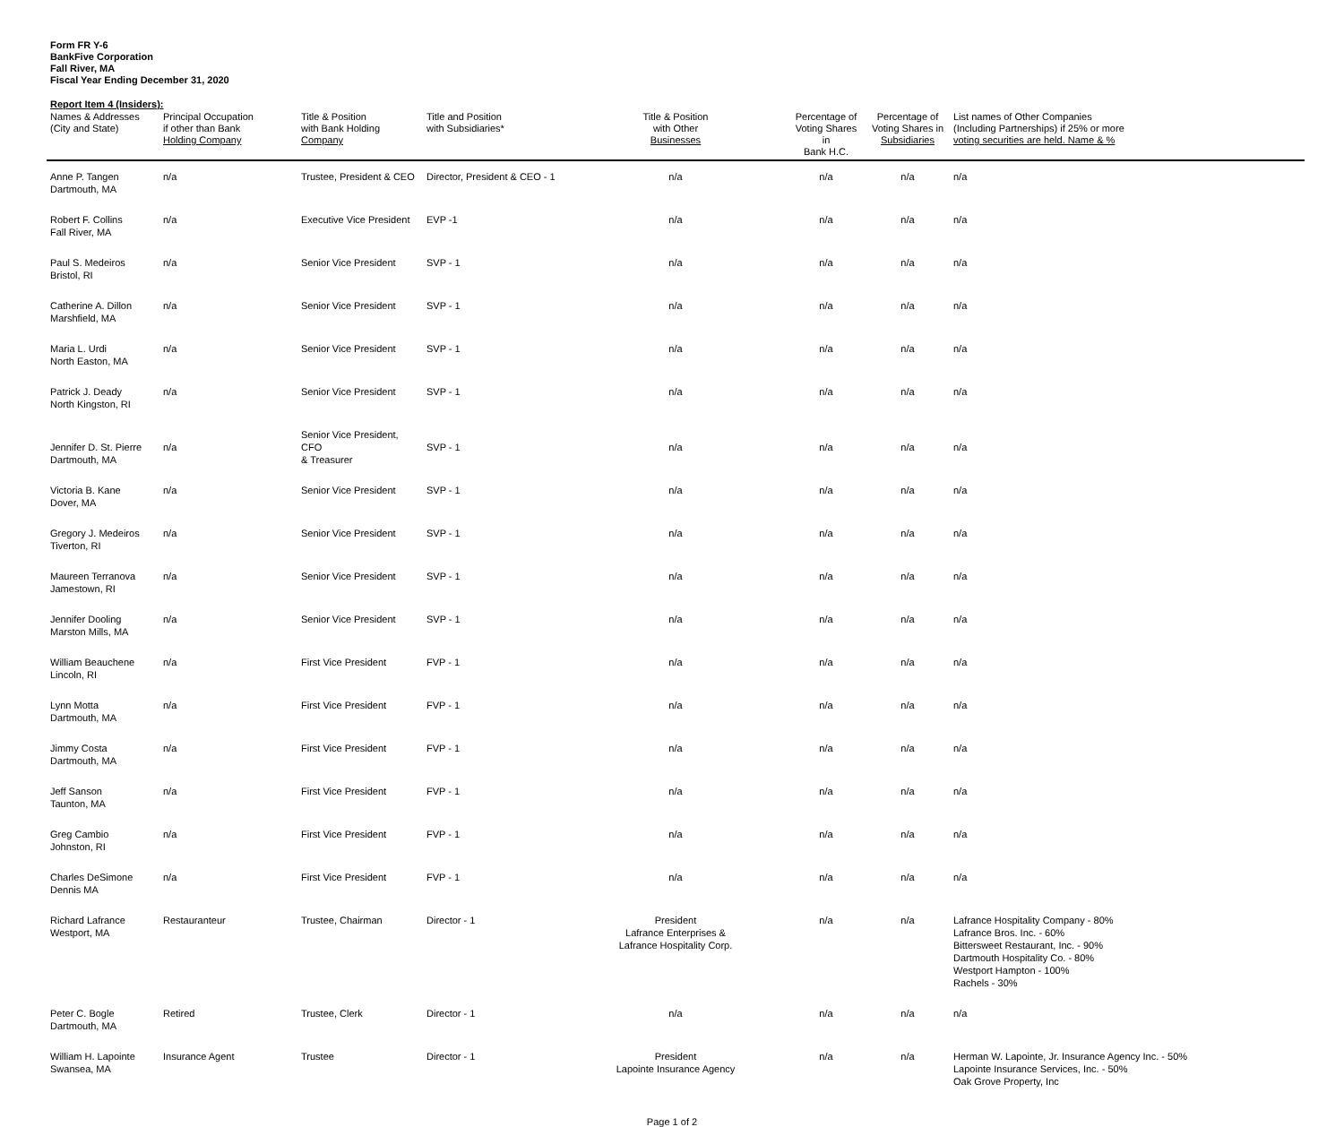Form FR Y-6
BankFive Corporation
Fall River, MA
Fiscal Year Ending December 31, 2020
Report Item 4 (Insiders):
| Names & Addresses (City and State) | Principal Occupation if other than Bank Holding Company | Title & Position with Bank Holding Company | Title and Position with Subsidiaries* | Title & Position with Other Businesses | Percentage of Voting Shares in Bank H.C. | Percentage of Voting Shares in Subsidiaries | List names of Other Companies (Including Partnerships) if 25% or more voting securities are held. Name & % |
| --- | --- | --- | --- | --- | --- | --- | --- |
| Anne P. Tangen Dartmouth, MA | n/a | Trustee, President & CEO | Director, President & CEO - 1 | n/a | n/a | n/a | n/a |
| Robert F. Collins Fall River, MA | n/a | Executive Vice President | EVP -1 | n/a | n/a | n/a | n/a |
| Paul S. Medeiros Bristol, RI | n/a | Senior Vice President | SVP - 1 | n/a | n/a | n/a | n/a |
| Catherine A. Dillon Marshfield, MA | n/a | Senior Vice President | SVP - 1 | n/a | n/a | n/a | n/a |
| Maria L. Urdi North Easton, MA | n/a | Senior Vice President | SVP - 1 | n/a | n/a | n/a | n/a |
| Patrick J. Deady North Kingston, RI | n/a | Senior Vice President | SVP - 1 | n/a | n/a | n/a | n/a |
| Jennifer D. St. Pierre Dartmouth, MA | n/a | Senior Vice President, CFO & Treasurer | SVP - 1 | n/a | n/a | n/a | n/a |
| Victoria B. Kane Dover, MA | n/a | Senior Vice President | SVP - 1 | n/a | n/a | n/a | n/a |
| Gregory J. Medeiros Tiverton, RI | n/a | Senior Vice President | SVP - 1 | n/a | n/a | n/a | n/a |
| Maureen Terranova Jamestown, RI | n/a | Senior Vice President | SVP - 1 | n/a | n/a | n/a | n/a |
| Jennifer Dooling Marston Mills, MA | n/a | Senior Vice President | SVP - 1 | n/a | n/a | n/a | n/a |
| William Beauchene Lincoln, RI | n/a | First Vice President | FVP - 1 | n/a | n/a | n/a | n/a |
| Lynn Motta Dartmouth, MA | n/a | First Vice President | FVP - 1 | n/a | n/a | n/a | n/a |
| Jimmy Costa Dartmouth, MA | n/a | First Vice President | FVP - 1 | n/a | n/a | n/a | n/a |
| Jeff Sanson Taunton, MA | n/a | First Vice President | FVP - 1 | n/a | n/a | n/a | n/a |
| Greg Cambio Johnston, RI | n/a | First Vice President | FVP - 1 | n/a | n/a | n/a | n/a |
| Charles DeSimone Dennis MA | n/a | First Vice President | FVP - 1 | n/a | n/a | n/a | n/a |
| Richard Lafrance Westport, MA | Restauranteur | Trustee, Chairman | Director - 1 | President Lafrance Enterprises & Lafrance Hospitality Corp. | n/a | n/a | Lafrance Hospitality Company - 80% Lafrance Bros. Inc. - 60% Bittersweet Restaurant, Inc. - 90% Dartmouth Hospitality Co. - 80% Westport Hampton - 100% Rachels - 30% |
| Peter C. Bogle Dartmouth, MA | Retired | Trustee, Clerk | Director - 1 | n/a | n/a | n/a | n/a |
| William H. Lapointe Swansea, MA | Insurance Agent | Trustee | Director - 1 | President Lapointe Insurance Agency | n/a | n/a | Herman W. Lapointe, Jr. Insurance Agency Inc. - 50% Lapointe Insurance Services, Inc. - 50% Oak Grove Property, Inc |
Page 1 of 2